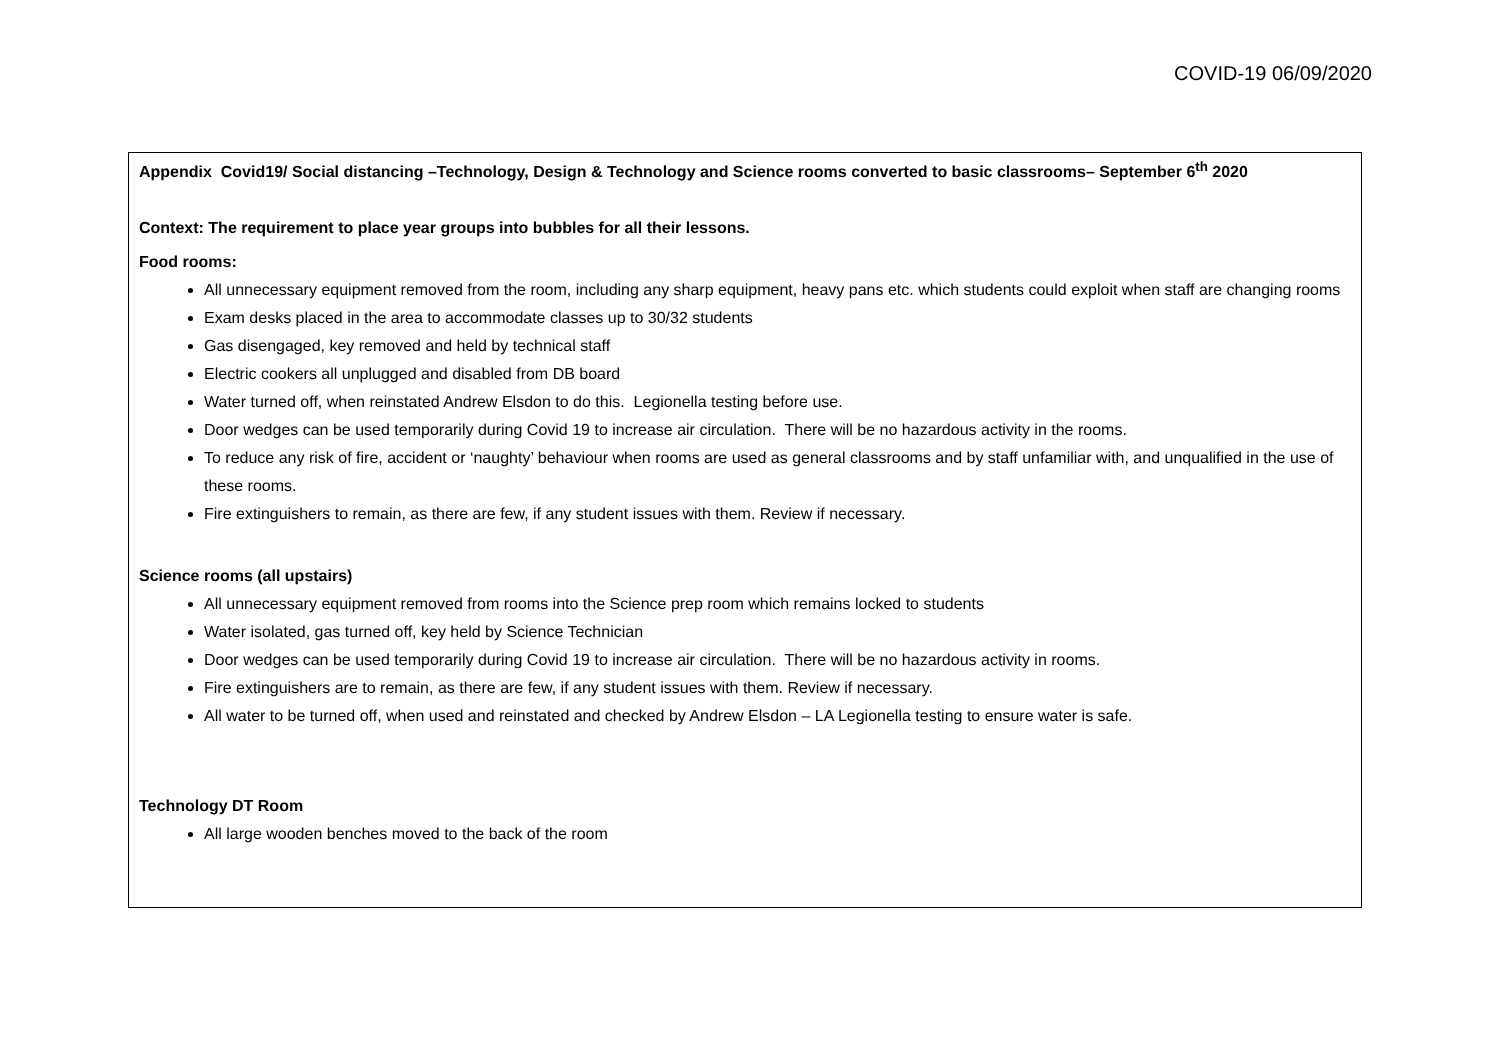COVID-19 06/09/2020
Appendix Covid19/ Social distancing –Technology, Design & Technology and Science rooms converted to basic classrooms– September 6<sup>th</sup> 2020
Context: The requirement to place year groups into bubbles for all their lessons.
Food rooms:
All unnecessary equipment removed from the room, including any sharp equipment, heavy pans etc. which students could exploit when staff are changing rooms
Exam desks placed in the area to accommodate classes up to 30/32 students
Gas disengaged, key removed and held by technical staff
Electric cookers all unplugged and disabled from DB board
Water turned off, when reinstated Andrew Elsdon to do this. Legionella testing before use.
Door wedges can be used temporarily during Covid 19 to increase air circulation. There will be no hazardous activity in the rooms.
To reduce any risk of fire, accident or ‘naughty’ behaviour when rooms are used as general classrooms and by staff unfamiliar with, and unqualified in the use of these rooms.
Fire extinguishers to remain, as there are few, if any student issues with them. Review if necessary.
Science rooms (all upstairs)
All unnecessary equipment removed from rooms into the Science prep room which remains locked to students
Water isolated, gas turned off, key held by Science Technician
Door wedges can be used temporarily during Covid 19 to increase air circulation. There will be no hazardous activity in rooms.
Fire extinguishers are to remain, as there are few, if any student issues with them. Review if necessary.
All water to be turned off, when used and reinstated and checked by Andrew Elsdon – LA Legionella testing to ensure water is safe.
Technology DT Room
All large wooden benches moved to the back of the room